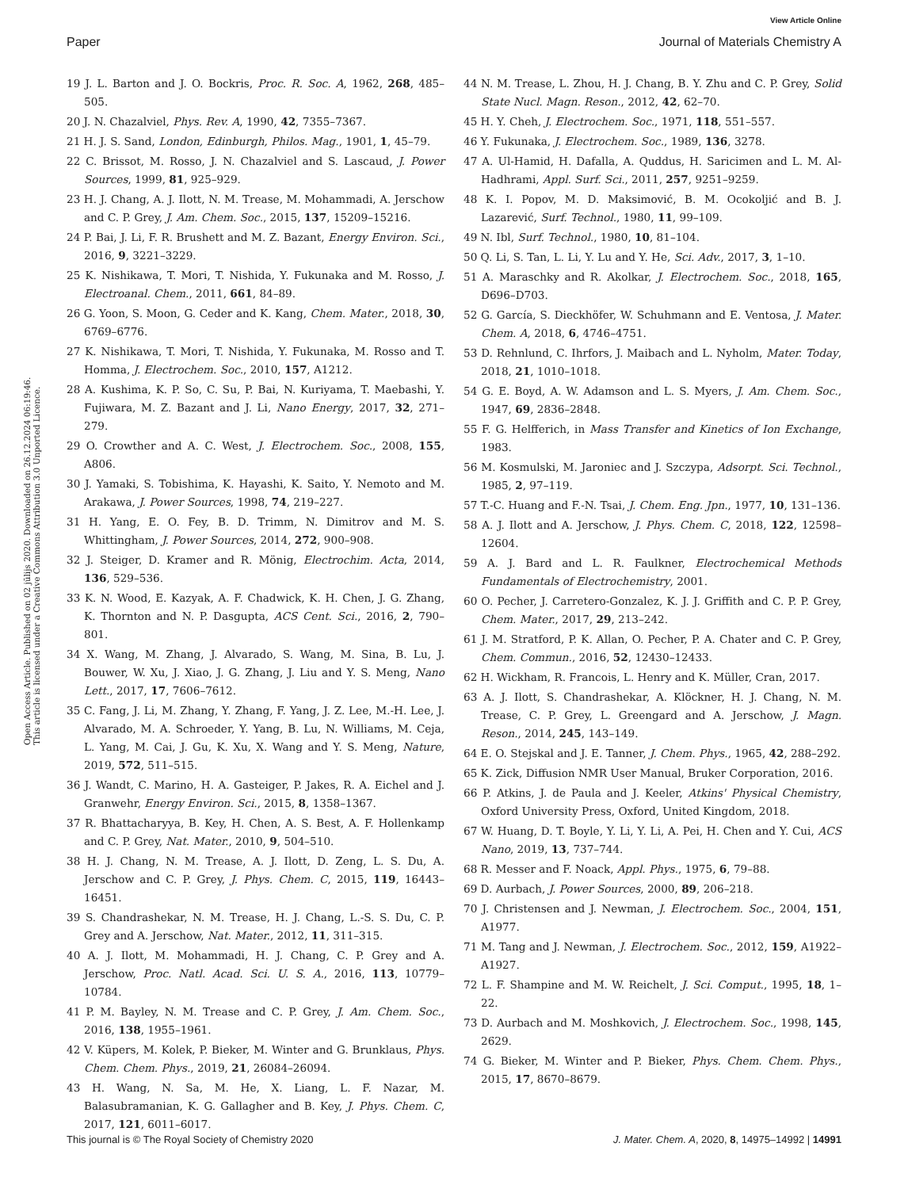View Article Online
Paper Journal of Materials Chemistry A
Open Access Article. Published on 02 jūlijs 2020. Downloaded on 26.12.2024 06:19:46.
This article is licensed under a Creative Commons Attribution 3.0 Unported Licence.
19 J. L. Barton and J. O. Bockris, Proc. R. Soc. A, 1962, 268, 485–505.
20 J. N. Chazalviel, Phys. Rev. A, 1990, 42, 7355–7367.
21 H. J. S. Sand, London, Edinburgh, Philos. Mag., 1901, 1, 45–79.
22 C. Brissot, M. Rosso, J. N. Chazalviel and S. Lascaud, J. Power Sources, 1999, 81, 925–929.
23 H. J. Chang, A. J. Ilott, N. M. Trease, M. Mohammadi, A. Jerschow and C. P. Grey, J. Am. Chem. Soc., 2015, 137, 15209–15216.
24 P. Bai, J. Li, F. R. Brushett and M. Z. Bazant, Energy Environ. Sci., 2016, 9, 3221–3229.
25 K. Nishikawa, T. Mori, T. Nishida, Y. Fukunaka and M. Rosso, J. Electroanal. Chem., 2011, 661, 84–89.
26 G. Yoon, S. Moon, G. Ceder and K. Kang, Chem. Mater., 2018, 30, 6769–6776.
27 K. Nishikawa, T. Mori, T. Nishida, Y. Fukunaka, M. Rosso and T. Homma, J. Electrochem. Soc., 2010, 157, A1212.
28 A. Kushima, K. P. So, C. Su, P. Bai, N. Kuriyama, T. Maebashi, Y. Fujiwara, M. Z. Bazant and J. Li, Nano Energy, 2017, 32, 271–279.
29 O. Crowther and A. C. West, J. Electrochem. Soc., 2008, 155, A806.
30 J. Yamaki, S. Tobishima, K. Hayashi, K. Saito, Y. Nemoto and M. Arakawa, J. Power Sources, 1998, 74, 219–227.
31 H. Yang, E. O. Fey, B. D. Trimm, N. Dimitrov and M. S. Whittingham, J. Power Sources, 2014, 272, 900–908.
32 J. Steiger, D. Kramer and R. Mönig, Electrochim. Acta, 2014, 136, 529–536.
33 K. N. Wood, E. Kazyak, A. F. Chadwick, K. H. Chen, J. G. Zhang, K. Thornton and N. P. Dasgupta, ACS Cent. Sci., 2016, 2, 790–801.
34 X. Wang, M. Zhang, J. Alvarado, S. Wang, M. Sina, B. Lu, J. Bouwer, W. Xu, J. Xiao, J. G. Zhang, J. Liu and Y. S. Meng, Nano Lett., 2017, 17, 7606–7612.
35 C. Fang, J. Li, M. Zhang, Y. Zhang, F. Yang, J. Z. Lee, M.-H. Lee, J. Alvarado, M. A. Schroeder, Y. Yang, B. Lu, N. Williams, M. Ceja, L. Yang, M. Cai, J. Gu, K. Xu, X. Wang and Y. S. Meng, Nature, 2019, 572, 511–515.
36 J. Wandt, C. Marino, H. A. Gasteiger, P. Jakes, R. A. Eichel and J. Granwehr, Energy Environ. Sci., 2015, 8, 1358–1367.
37 R. Bhattacharyya, B. Key, H. Chen, A. S. Best, A. F. Hollenkamp and C. P. Grey, Nat. Mater., 2010, 9, 504–510.
38 H. J. Chang, N. M. Trease, A. J. Ilott, D. Zeng, L. S. Du, A. Jerschow and C. P. Grey, J. Phys. Chem. C, 2015, 119, 16443–16451.
39 S. Chandrashekar, N. M. Trease, H. J. Chang, L.-S. S. Du, C. P. Grey and A. Jerschow, Nat. Mater., 2012, 11, 311–315.
40 A. J. Ilott, M. Mohammadi, H. J. Chang, C. P. Grey and A. Jerschow, Proc. Natl. Acad. Sci. U. S. A., 2016, 113, 10779–10784.
41 P. M. Bayley, N. M. Trease and C. P. Grey, J. Am. Chem. Soc., 2016, 138, 1955–1961.
42 V. Küpers, M. Kolek, P. Bieker, M. Winter and G. Brunklaus, Phys. Chem. Chem. Phys., 2019, 21, 26084–26094.
43 H. Wang, N. Sa, M. He, X. Liang, L. F. Nazar, M. Balasubramanian, K. G. Gallagher and B. Key, J. Phys. Chem. C, 2017, 121, 6011–6017.
44 N. M. Trease, L. Zhou, H. J. Chang, B. Y. Zhu and C. P. Grey, Solid State Nucl. Magn. Reson., 2012, 42, 62–70.
45 H. Y. Cheh, J. Electrochem. Soc., 1971, 118, 551–557.
46 Y. Fukunaka, J. Electrochem. Soc., 1989, 136, 3278.
47 A. Ul-Hamid, H. Dafalla, A. Quddus, H. Saricimen and L. M. Al-Hadhrami, Appl. Surf. Sci., 2011, 257, 9251–9259.
48 K. I. Popov, M. D. Maksimović, B. M. Ocokoljić and B. J. Lazarević, Surf. Technol., 1980, 11, 99–109.
49 N. Ibl, Surf. Technol., 1980, 10, 81–104.
50 Q. Li, S. Tan, L. Li, Y. Lu and Y. He, Sci. Adv., 2017, 3, 1–10.
51 A. Maraschky and R. Akolkar, J. Electrochem. Soc., 2018, 165, D696–D703.
52 G. García, S. Dieckhöfer, W. Schuhmann and E. Ventosa, J. Mater. Chem. A, 2018, 6, 4746–4751.
53 D. Rehnlund, C. Ihrfors, J. Maibach and L. Nyholm, Mater. Today, 2018, 21, 1010–1018.
54 G. E. Boyd, A. W. Adamson and L. S. Myers, J. Am. Chem. Soc., 1947, 69, 2836–2848.
55 F. G. Helfferich, in Mass Transfer and Kinetics of Ion Exchange, 1983.
56 M. Kosmulski, M. Jaroniec and J. Szczypa, Adsorpt. Sci. Technol., 1985, 2, 97–119.
57 T.-C. Huang and F.-N. Tsai, J. Chem. Eng. Jpn., 1977, 10, 131–136.
58 A. J. Ilott and A. Jerschow, J. Phys. Chem. C, 2018, 122, 12598–12604.
59 A. J. Bard and L. R. Faulkner, Electrochemical Methods Fundamentals of Electrochemistry, 2001.
60 O. Pecher, J. Carretero-Gonzalez, K. J. J. Griffith and C. P. P. Grey, Chem. Mater., 2017, 29, 213–242.
61 J. M. Stratford, P. K. Allan, O. Pecher, P. A. Chater and C. P. Grey, Chem. Commun., 2016, 52, 12430–12433.
62 H. Wickham, R. Francois, L. Henry and K. Müller, Cran, 2017.
63 A. J. Ilott, S. Chandrashekar, A. Klöckner, H. J. Chang, N. M. Trease, C. P. Grey, L. Greengard and A. Jerschow, J. Magn. Reson., 2014, 245, 143–149.
64 E. O. Stejskal and J. E. Tanner, J. Chem. Phys., 1965, 42, 288–292.
65 K. Zick, Diffusion NMR User Manual, Bruker Corporation, 2016.
66 P. Atkins, J. de Paula and J. Keeler, Atkins' Physical Chemistry, Oxford University Press, Oxford, United Kingdom, 2018.
67 W. Huang, D. T. Boyle, Y. Li, Y. Li, A. Pei, H. Chen and Y. Cui, ACS Nano, 2019, 13, 737–744.
68 R. Messer and F. Noack, Appl. Phys., 1975, 6, 79–88.
69 D. Aurbach, J. Power Sources, 2000, 89, 206–218.
70 J. Christensen and J. Newman, J. Electrochem. Soc., 2004, 151, A1977.
71 M. Tang and J. Newman, J. Electrochem. Soc., 2012, 159, A1922–A1927.
72 L. F. Shampine and M. W. Reichelt, J. Sci. Comput., 1995, 18, 1–22.
73 D. Aurbach and M. Moshkovich, J. Electrochem. Soc., 1998, 145, 2629.
74 G. Bieker, M. Winter and P. Bieker, Phys. Chem. Chem. Phys., 2015, 17, 8670–8679.
This journal is © The Royal Society of Chemistry 2020 J. Mater. Chem. A, 2020, 8, 14975–14992 | 14991